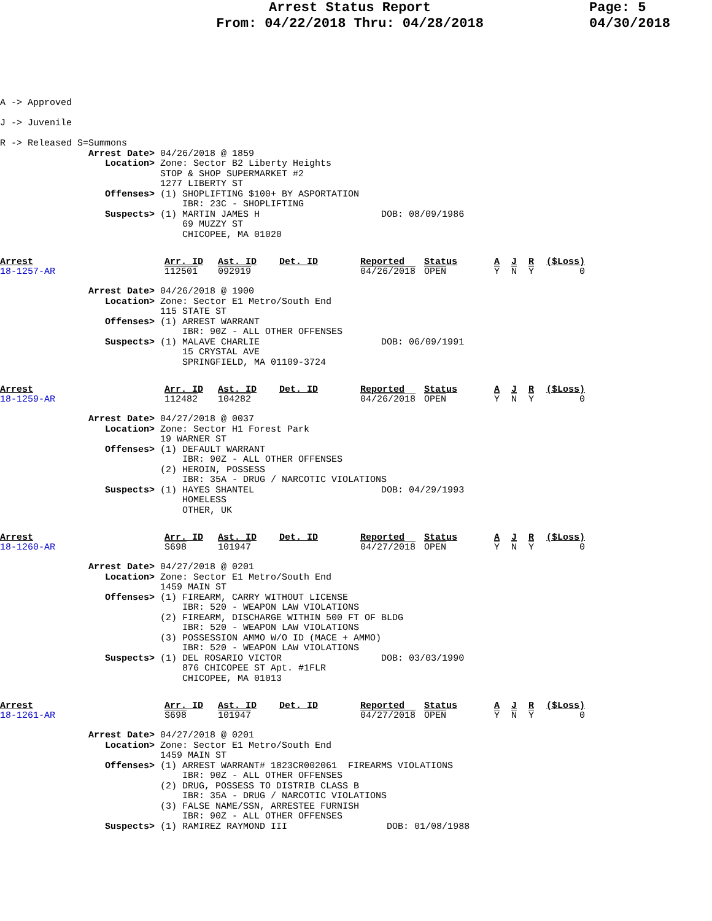Arrest Status Report
From: 04/22/2018 Thru: 04/28/2018
Page: 5
04/30/2018
A -> Approved

J -> Juvenile

R -> Released S=Summons
                Arrest Date> 04/26/2018 @ 1859
                   Location> Zone: Sector B2 Liberty Heights
                             STOP & SHOP SUPERMARKET #2
                             1277 LIBERTY ST
                   Offenses> (1) SHOPLIFTING $100+ BY ASPORTATION
                                 IBR: 23C - SHOPLIFTING
                   Suspects> (1) MARTIN JAMES H                      DOB: 08/09/1986
                                 69 MUZZY ST
                                 CHICOPEE, MA 01020
| Arrest | Arr. ID | Ast. ID | Det. ID | Reported | Status | A | J | R | ($Loss) |
| 18-1257-AR | 112501 | 092919 | | 04/26/2018 | OPEN | Y | N | Y | 0 |
                Arrest Date> 04/26/2018 @ 1900
                   Location> Zone: Sector E1 Metro/South End
                             115 STATE ST
                   Offenses> (1) ARREST WARRANT
                                 IBR: 90Z - ALL OTHER OFFENSES
                   Suspects> (1) MALAVE CHARLIE                      DOB: 06/09/1991
                                 15 CRYSTAL AVE
                                 SPRINGFIELD, MA 01109-3724
| Arrest | Arr. ID | Ast. ID | Det. ID | Reported | Status | A | J | R | ($Loss) |
| 18-1259-AR | 112482 | 104282 | | 04/26/2018 | OPEN | Y | N | Y | 0 |
                Arrest Date> 04/27/2018 @ 0037
                   Location> Zone: Sector H1 Forest Park
                             19 WARNER ST
                   Offenses> (1) DEFAULT WARRANT
                                 IBR: 90Z - ALL OTHER OFFENSES
                             (2) HEROIN, POSSESS
                                 IBR: 35A - DRUG / NARCOTIC VIOLATIONS
                   Suspects> (1) HAYES SHANTEL                       DOB: 04/29/1993
                                 HOMELESS
                                 OTHER, UK
| Arrest | Arr. ID | Ast. ID | Det. ID | Reported | Status | A | J | R | ($Loss) |
| 18-1260-AR | S698 | 101947 | | 04/27/2018 | OPEN | Y | N | Y | 0 |
                Arrest Date> 04/27/2018 @ 0201
                   Location> Zone: Sector E1 Metro/South End
                             1459 MAIN ST
                   Offenses> (1) FIREARM, CARRY WITHOUT LICENSE
                                 IBR: 520 - WEAPON LAW VIOLATIONS
                             (2) FIREARM, DISCHARGE WITHIN 500 FT OF BLDG
                                 IBR: 520 - WEAPON LAW VIOLATIONS
                             (3) POSSESSION AMMO W/O ID (MACE + AMMO)
                                 IBR: 520 - WEAPON LAW VIOLATIONS
                   Suspects> (1) DEL ROSARIO VICTOR                  DOB: 03/03/1990
                                 876 CHICOPEE ST Apt. #1FLR
                                 CHICOPEE, MA 01013
| Arrest | Arr. ID | Ast. ID | Det. ID | Reported | Status | A | J | R | ($Loss) |
| 18-1261-AR | S698 | 101947 | | 04/27/2018 | OPEN | Y | N | Y | 0 |
                Arrest Date> 04/27/2018 @ 0201
                   Location> Zone: Sector E1 Metro/South End
                             1459 MAIN ST
                   Offenses> (1) ARREST WARRANT# 1823CR002061  FIREARMS VIOLATIONS
                                 IBR: 90Z - ALL OTHER OFFENSES
                             (2) DRUG, POSSESS TO DISTRIB CLASS B
                                 IBR: 35A - DRUG / NARCOTIC VIOLATIONS
                             (3) FALSE NAME/SSN, ARRESTEE FURNISH
                                 IBR: 90Z - ALL OTHER OFFENSES
                   Suspects> (1) RAMIREZ RAYMOND III                  DOB: 01/08/1988